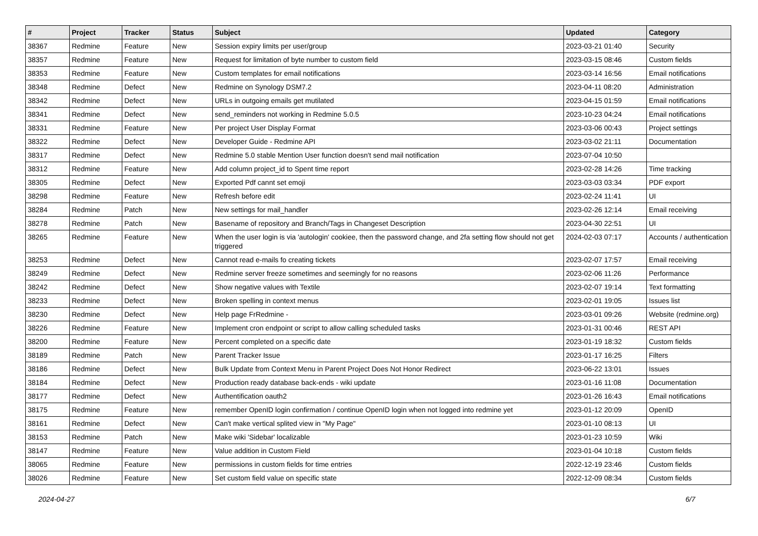| # | Project | Tracker | Status | Subject | Updated | Category |
| --- | --- | --- | --- | --- | --- | --- |
| 38367 | Redmine | Feature | New | Session expiry limits per user/group | 2023-03-21 01:40 | Security |
| 38357 | Redmine | Feature | New | Request for limitation of byte number to custom field | 2023-03-15 08:46 | Custom fields |
| 38353 | Redmine | Feature | New | Custom templates for email notifications | 2023-03-14 16:56 | Email notifications |
| 38348 | Redmine | Defect | New | Redmine on Synology DSM7.2 | 2023-04-11 08:20 | Administration |
| 38342 | Redmine | Defect | New | URLs in outgoing emails get mutilated | 2023-04-15 01:59 | Email notifications |
| 38341 | Redmine | Defect | New | send_reminders not working in Redmine 5.0.5 | 2023-10-23 04:24 | Email notifications |
| 38331 | Redmine | Feature | New | Per project User Display Format | 2023-03-06 00:43 | Project settings |
| 38322 | Redmine | Defect | New | Developer Guide - Redmine API | 2023-03-02 21:11 | Documentation |
| 38317 | Redmine | Defect | New | Redmine 5.0 stable Mention User function doesn't send mail notification | 2023-07-04 10:50 | |
| 38312 | Redmine | Feature | New | Add column project_id to Spent time report | 2023-02-28 14:26 | Time tracking |
| 38305 | Redmine | Defect | New | Exported Pdf cannt set emoji | 2023-03-03 03:34 | PDF export |
| 38298 | Redmine | Feature | New | Refresh before edit | 2023-02-24 11:41 | UI |
| 38284 | Redmine | Patch | New | New settings for mail_handler | 2023-02-26 12:14 | Email receiving |
| 38278 | Redmine | Patch | New | Basename of repository and Branch/Tags in Changeset Description | 2023-04-30 22:51 | UI |
| 38265 | Redmine | Feature | New | When the user login is via 'autologin' cookiee, then the password change, and 2fa setting flow should not get triggered | 2024-02-03 07:17 | Accounts / authentication |
| 38253 | Redmine | Defect | New | Cannot read e-mails fo creating tickets | 2023-02-07 17:57 | Email receiving |
| 38249 | Redmine | Defect | New | Redmine server freeze sometimes and seemingly for no reasons | 2023-02-06 11:26 | Performance |
| 38242 | Redmine | Defect | New | Show negative values with Textile | 2023-02-07 19:14 | Text formatting |
| 38233 | Redmine | Defect | New | Broken spelling in context menus | 2023-02-01 19:05 | Issues list |
| 38230 | Redmine | Defect | New | Help page FrRedmine - | 2023-03-01 09:26 | Website (redmine.org) |
| 38226 | Redmine | Feature | New | Implement cron endpoint or script to allow calling scheduled tasks | 2023-01-31 00:46 | REST API |
| 38200 | Redmine | Feature | New | Percent completed on a specific date | 2023-01-19 18:32 | Custom fields |
| 38189 | Redmine | Patch | New | Parent Tracker Issue | 2023-01-17 16:25 | Filters |
| 38186 | Redmine | Defect | New | Bulk Update from Context Menu in Parent Project Does Not Honor Redirect | 2023-06-22 13:01 | Issues |
| 38184 | Redmine | Defect | New | Production ready database back-ends - wiki update | 2023-01-16 11:08 | Documentation |
| 38177 | Redmine | Defect | New | Authentification oauth2 | 2023-01-26 16:43 | Email notifications |
| 38175 | Redmine | Feature | New | remember OpenID login confirmation / continue OpenID login when not logged into redmine yet | 2023-01-12 20:09 | OpenID |
| 38161 | Redmine | Defect | New | Can't make vertical splited view in "My Page" | 2023-01-10 08:13 | UI |
| 38153 | Redmine | Patch | New | Make wiki 'Sidebar' localizable | 2023-01-23 10:59 | Wiki |
| 38147 | Redmine | Feature | New | Value addition in Custom Field | 2023-01-04 10:18 | Custom fields |
| 38065 | Redmine | Feature | New | permissions in custom fields for time entries | 2022-12-19 23:46 | Custom fields |
| 38026 | Redmine | Feature | New | Set custom field value on specific state | 2022-12-09 08:34 | Custom fields |
2024-04-27 6/7